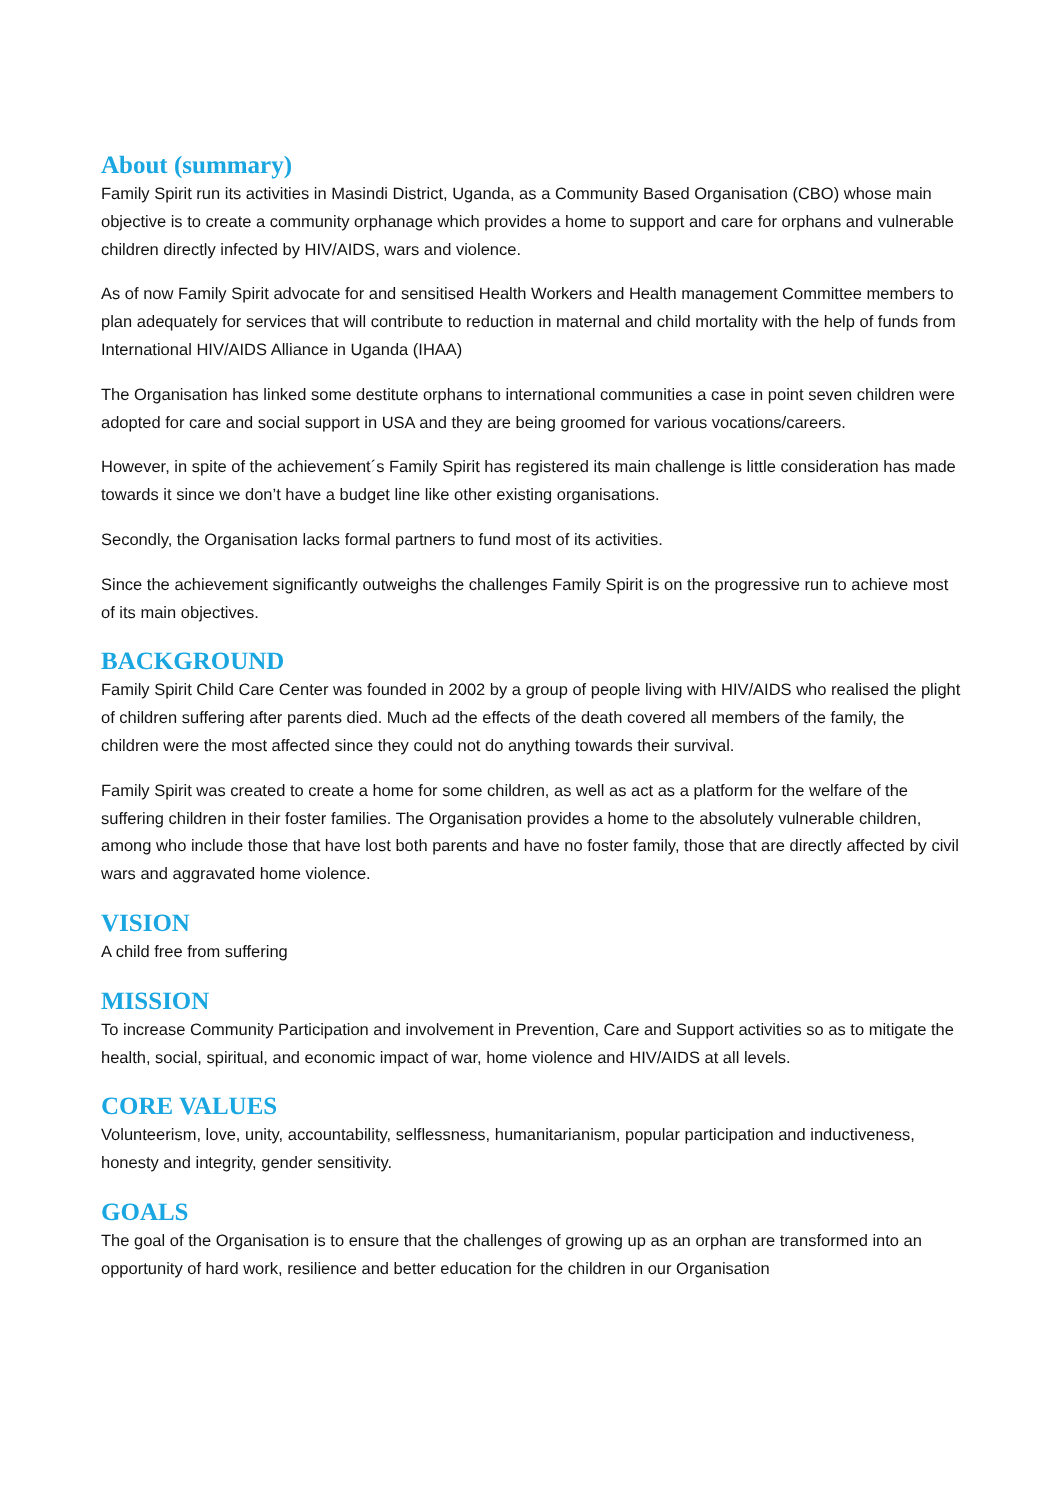About (summary)
Family Spirit run its activities in Masindi District, Uganda, as a Community Based Organisation (CBO) whose main objective is to create a community orphanage which provides a home to support and care for orphans and vulnerable children directly infected by HIV/AIDS, wars and violence.
As of now Family Spirit advocate for and sensitised Health Workers and Health management Committee members to plan adequately for services that will contribute to reduction in maternal and child mortality with the help of funds from International HIV/AIDS Alliance in Uganda (IHAA)
The Organisation has linked some destitute orphans to international communities a case in point seven children were adopted for care and social support in USA and they are being groomed for various vocations/careers.
However, in spite of the achievement´s Family Spirit has registered its main challenge is little consideration has made towards it since we don’t have a budget line like other existing organisations.
Secondly, the Organisation lacks formal partners to fund most of its activities.
Since the achievement significantly outweighs the challenges Family Spirit is on the progressive run to achieve most of its main objectives.
BACKGROUND
Family Spirit Child Care Center was founded in 2002 by a group of people living with HIV/AIDS who realised the plight of children suffering after parents died. Much ad the effects of the death covered all members of the family, the children were the most affected since they could not do anything towards their survival.
Family Spirit was created to create a home for some children, as well as act as a platform for the welfare of the suffering children in their foster families. The Organisation provides a home to the absolutely vulnerable children, among who include those that have lost both parents and have no foster family, those that are directly affected by civil wars and aggravated home violence.
VISION
A child free from suffering
MISSION
To increase Community Participation and involvement in Prevention, Care and Support activities so as to mitigate the health, social, spiritual, and economic impact of war, home violence and HIV/AIDS at all levels.
CORE VALUES
Volunteerism, love, unity, accountability, selflessness, humanitarianism, popular participation and inductiveness, honesty and integrity, gender sensitivity.
GOALS
The goal of the Organisation is to ensure that the challenges of growing up as an orphan are transformed into an opportunity of hard work, resilience and better education for the children in our Organisation